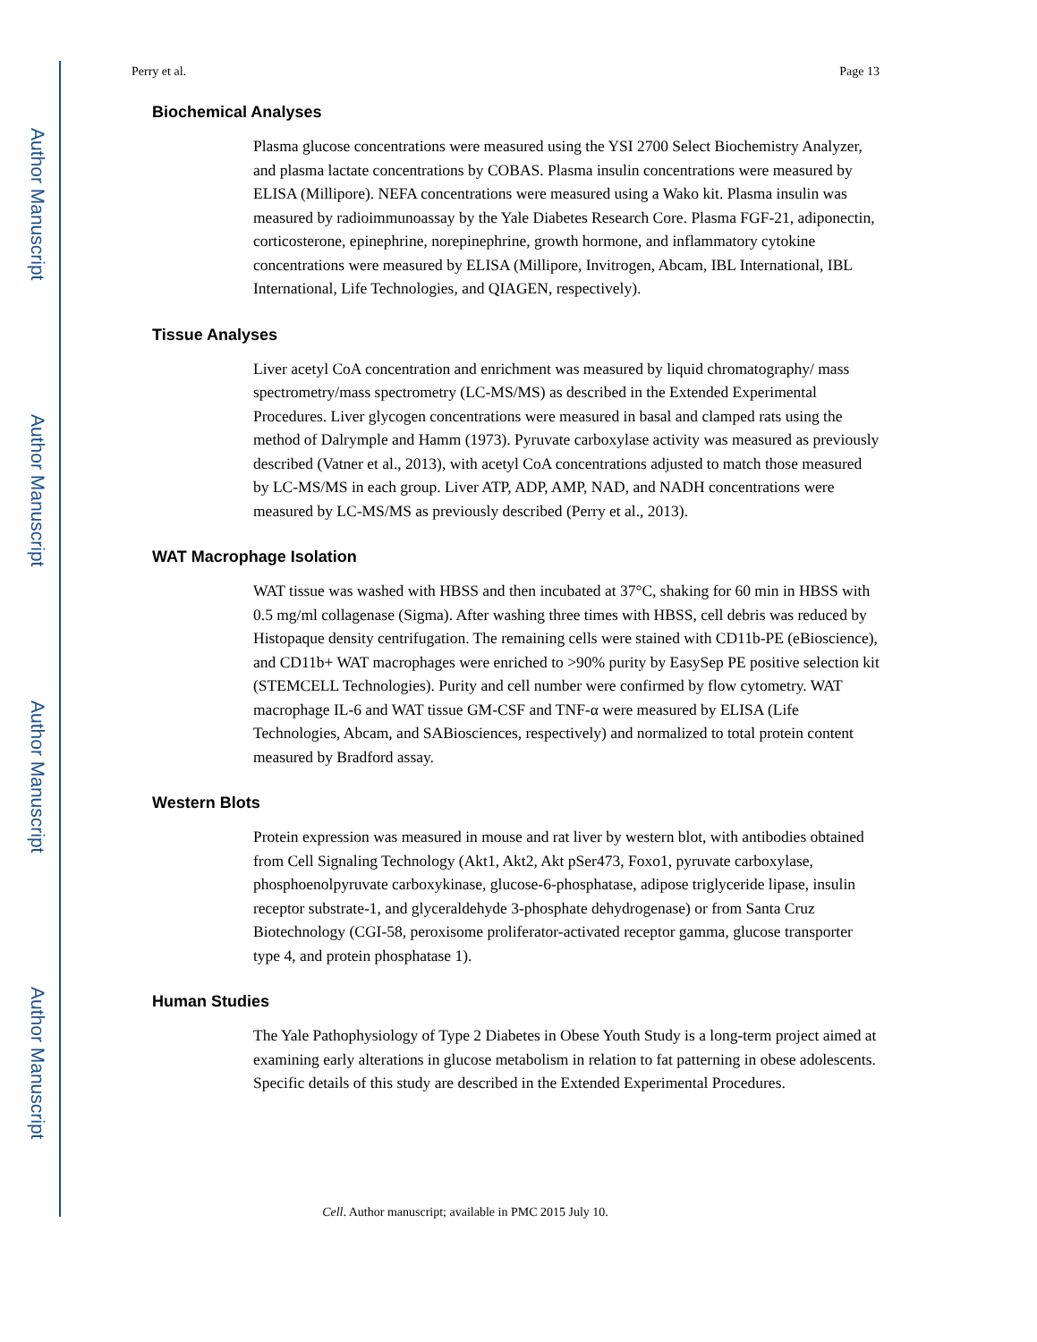Author Manuscript
Author Manuscript
Author Manuscript
Author Manuscript
Perry et al. Page 13
Biochemical Analyses
Plasma glucose concentrations were measured using the YSI 2700 Select Biochemistry Analyzer, and plasma lactate concentrations by COBAS. Plasma insulin concentrations were measured by ELISA (Millipore). NEFA concentrations were measured using a Wako kit. Plasma insulin was measured by radioimmunoassay by the Yale Diabetes Research Core. Plasma FGF-21, adiponectin, corticosterone, epinephrine, norepinephrine, growth hormone, and inflammatory cytokine concentrations were measured by ELISA (Millipore, Invitrogen, Abcam, IBL International, IBL International, Life Technologies, and QIAGEN, respectively).
Tissue Analyses
Liver acetyl CoA concentration and enrichment was measured by liquid chromatography/ mass spectrometry/mass spectrometry (LC-MS/MS) as described in the Extended Experimental Procedures. Liver glycogen concentrations were measured in basal and clamped rats using the method of Dalrymple and Hamm (1973). Pyruvate carboxylase activity was measured as previously described (Vatner et al., 2013), with acetyl CoA concentrations adjusted to match those measured by LC-MS/MS in each group. Liver ATP, ADP, AMP, NAD, and NADH concentrations were measured by LC-MS/MS as previously described (Perry et al., 2013).
WAT Macrophage Isolation
WAT tissue was washed with HBSS and then incubated at 37°C, shaking for 60 min in HBSS with 0.5 mg/ml collagenase (Sigma). After washing three times with HBSS, cell debris was reduced by Histopaque density centrifugation. The remaining cells were stained with CD11b-PE (eBioscience), and CD11b+ WAT macrophages were enriched to >90% purity by EasySep PE positive selection kit (STEMCELL Technologies). Purity and cell number were confirmed by flow cytometry. WAT macrophage IL-6 and WAT tissue GM-CSF and TNF-α were measured by ELISA (Life Technologies, Abcam, and SABiosciences, respectively) and normalized to total protein content measured by Bradford assay.
Western Blots
Protein expression was measured in mouse and rat liver by western blot, with antibodies obtained from Cell Signaling Technology (Akt1, Akt2, Akt pSer473, Foxo1, pyruvate carboxylase, phosphoenolpyruvate carboxykinase, glucose-6-phosphatase, adipose triglyceride lipase, insulin receptor substrate-1, and glyceraldehyde 3-phosphate dehydrogenase) or from Santa Cruz Biotechnology (CGI-58, peroxisome proliferator-activated receptor gamma, glucose transporter type 4, and protein phosphatase 1).
Human Studies
The Yale Pathophysiology of Type 2 Diabetes in Obese Youth Study is a long-term project aimed at examining early alterations in glucose metabolism in relation to fat patterning in obese adolescents. Specific details of this study are described in the Extended Experimental Procedures.
Cell. Author manuscript; available in PMC 2015 July 10.